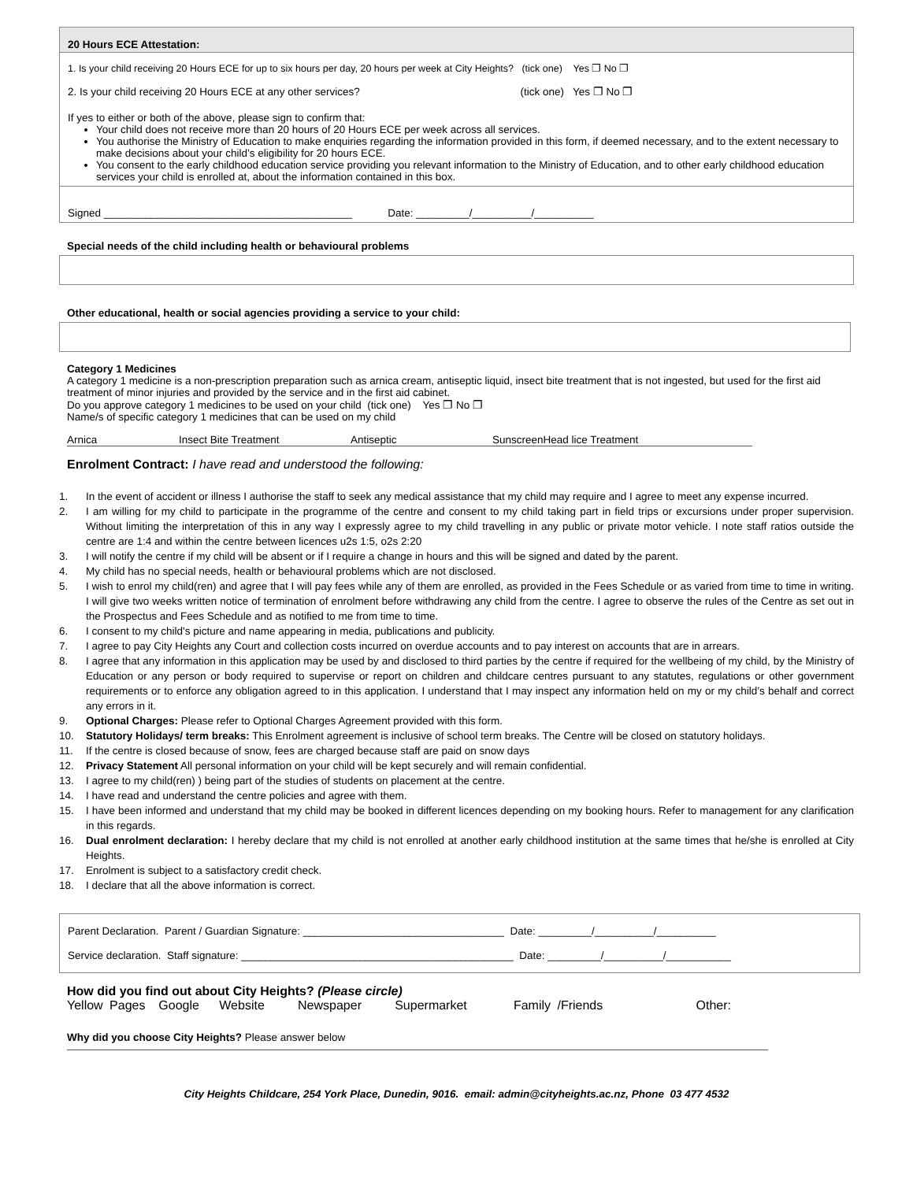20 Hours ECE Attestation:
1. Is your child receiving 20 Hours ECE for up to six hours per day, 20 hours per week at City Heights? (tick one) Yes ❐ No ❐
2. Is your child receiving 20 Hours ECE at any other services? (tick one) Yes ❐ No ❐
If yes to either or both of the above, please sign to confirm that:
Your child does not receive more than 20 hours of 20 Hours ECE per week across all services.
You authorise the Ministry of Education to make enquiries regarding the information provided in this form, if deemed necessary, and to the extent necessary to make decisions about your child’s eligibility for 20 hours ECE.
You consent to the early childhood education service providing you relevant information to the Ministry of Education, and to other early childhood education services your child is enrolled at, about the information contained in this box.
Signed __________________________________________ Date: _________/__________/__________
Special needs of the child including health or behavioural problems
Other educational, health or social agencies providing a service to your child:
Category 1 Medicines
A category 1 medicine is a non-prescription preparation such as arnica cream, antiseptic liquid, insect bite treatment that is not ingested, but used for the first aid treatment of minor injuries and provided by the service and in the first aid cabinet.
Do you approve category 1 medicines to be used on your child (tick one) Yes ❐ No ❐
Name/s of specific category 1 medicines that can be used on my child
Arnica Insect Bite Treatment Antiseptic Sunscreen Head lice Treatment
Enrolment Contract: I have read and understood the following:
1. In the event of accident or illness I authorise the staff to seek any medical assistance that my child may require and I agree to meet any expense incurred.
2. I am willing for my child to participate in the programme of the centre and consent to my child taking part in field trips or excursions under proper supervision. Without limiting the interpretation of this in any way I expressly agree to my child travelling in any public or private motor vehicle. I note staff ratios outside the centre are 1:4 and within the centre between licences u2s 1:5, o2s 2:20
3. I will notify the centre if my child will be absent or if I require a change in hours and this will be signed and dated by the parent.
4. My child has no special needs, health or behavioural problems which are not disclosed.
5. I wish to enrol my child(ren) and agree that I will pay fees while any of them are enrolled, as provided in the Fees Schedule or as varied from time to time in writing. I will give two weeks written notice of termination of enrolment before withdrawing any child from the centre. I agree to observe the rules of the Centre as set out in the Prospectus and Fees Schedule and as notified to me from time to time.
6. I consent to my child's picture and name appearing in media, publications and publicity.
7. I agree to pay City Heights any Court and collection costs incurred on overdue accounts and to pay interest on accounts that are in arrears.
8. I agree that any information in this application may be used by and disclosed to third parties by the centre if required for the wellbeing of my child, by the Ministry of Education or any person or body required to supervise or report on children and childcare centres pursuant to any statutes, regulations or other government requirements or to enforce any obligation agreed to in this application. I understand that I may inspect any information held on my or my child’s behalf and correct any errors in it.
9. Optional Charges: Please refer to Optional Charges Agreement provided with this form.
10. Statutory Holidays/ term breaks: This Enrolment agreement is inclusive of school term breaks. The Centre will be closed on statutory holidays.
11. If the centre is closed because of snow, fees are charged because staff are paid on snow days
12. Privacy Statement All personal information on your child will be kept securely and will remain confidential.
13. I agree to my child(ren) ) being part of the studies of students on placement at the centre.
14. I have read and understand the centre policies and agree with them.
15. I have been informed and understand that my child may be booked in different licences depending on my booking hours. Refer to management for any clarification in this regards.
16. Dual enrolment declaration: I hereby declare that my child is not enrolled at another early childhood institution at the same times that he/she is enrolled at City Heights.
17. Enrolment is subject to a satisfactory credit check.
18. I declare that all the above information is correct.
Parent Declaration. Parent / Guardian Signature: __________________________________ Date: _________/__________/__________
Service declaration. Staff signature: ______________________________________________ Date: _________/__________/___________
How did you find out about City Heights? (Please circle)
Yellow Pages Google Website Newspaper Supermarket Family /Friends Other:
Why did you choose City Heights? Please answer below
City Heights Childcare, 254 York Place, Dunedin, 9016. email: admin@cityheights.ac.nz, Phone 03 477 4532